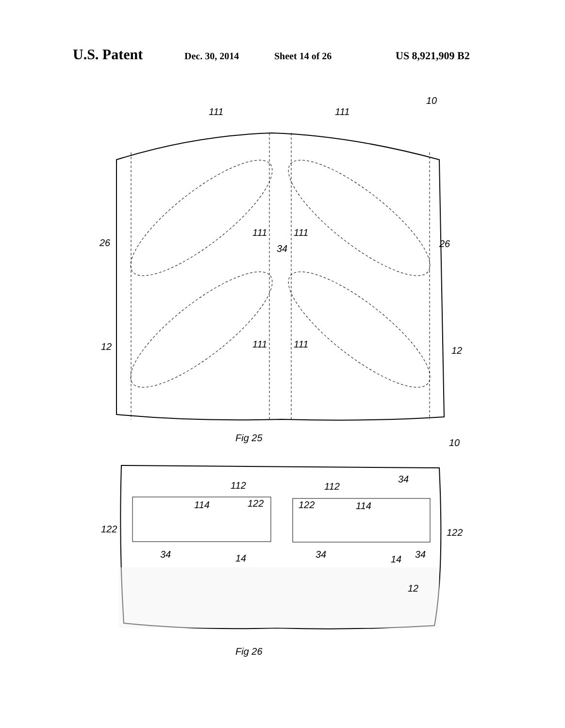U.S. Patent Dec. 30, 2014 Sheet 14 of 26 US 8,921,909 B2
111
111
10
111
111
34
111
111
12
12
26
26
Fig 25
10
112
112
34
114
122
122
114
122
122
34
14
34
14
34
12
Fig 26